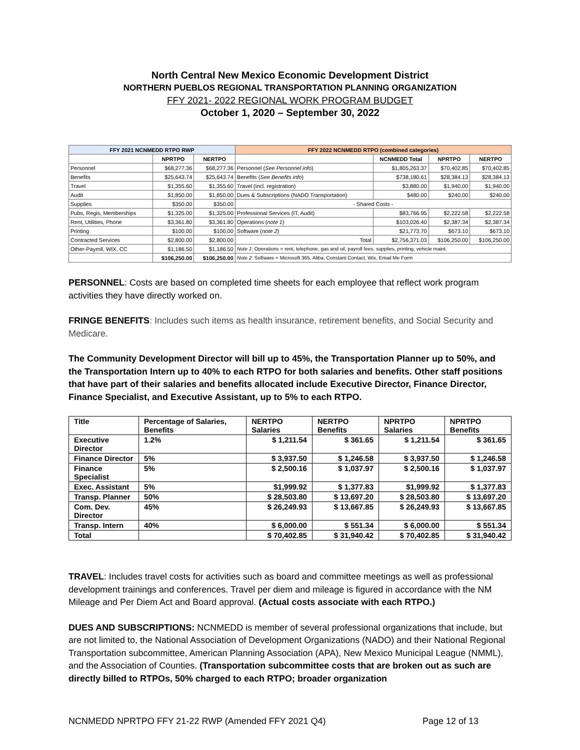North Central New Mexico Economic Development District
NORTHERN PUEBLOS REGIONAL TRANSPORTATION PLANNING ORGANIZATION
FFY 2021- 2022 REGIONAL WORK PROGRAM BUDGET
October 1, 2020 – September 30, 2022
| FFY 2021 NCNMEDD RTPO RWP | | | FFY 2022 NCNMEDD RTPO (combined categories) | | | |
| --- | --- | --- | --- | --- | --- | --- |
| | NPRTPO | NERTPO | | NCNMEDD Total | NPRTPO | NERTPO |
| Personnel | $68,277.36 | $68,277.36 | Personnel ( See Personnel info ) | $1,805,263.37 | $70,402.85 | $70,402.85 |
| Benefits | $25,643.74 | $25,643.74 | Benefits ( See Benefits info ) | $738,180.61 | $28,384.13 | $28,384.13 |
| Travel | $1,355.60 | $1,355.60 | Travel (incl. registration) | $3,880.00 | $1,940.00 | $1,940.00 |
| Audit | $1,850.00 | $1,850.00 | Dues & Subscriptions (NADO Transportation) | $480.00 | $240.00 | $240.00 |
| Supplies | $350.00 | $350.00 | - Shared Costs - | | | |
| Pubs, Regis, Memberships | $1,325.00 | $1,325.00 | Professional Services (IT, Audit) | $83,766.95 | $2,222.58 | $2,222.58 |
| Rent, Utilities, Phone | $3,361.80 | $3,361.80 | Operations ( note 1 ) | $103,026.40 | $2,387.34 | $2,387.34 |
| Printing | $100.00 | $100.00 | Software ( note 2 ) | $21,773.70 | $673.10 | $673.10 |
| Contracted Services | $2,800.00 | $2,800.00 | Total | $2,756,371.03 | $106,250.00 | $106,250.00 |
| Other-Payroll, WIX, CC | $1,186.50 | $1,186.50 | Note 1 : Operations = rent, telephone, gas and oil, payroll fees, supplies, printing, vehicle maint. | | | |
| | $106,250.00 | $106,250.00 | Note 2 : Software = Microsoft 365, Aliba, Constant Contact, Wix, Email Me Form | | | |
PERSONNEL: Costs are based on completed time sheets for each employee that reflect work program activities they have directly worked on.
FRINGE BENEFITS: Includes such items as health insurance, retirement benefits, and Social Security and Medicare.
The Community Development Director will bill up to 45%, the Transportation Planner up to 50%, and the Transportation Intern up to 40% to each RTPO for both salaries and benefits. Other staff positions that have part of their salaries and benefits allocated include Executive Director, Finance Director, Finance Specialist, and Executive Assistant, up to 5% to each RTPO.
| Title | Percentage of Salaries, Benefits | NERTPO Salaries | NERTPO Benefits | NPRTPO Salaries | NPRTPO Benefits |
| Executive Director | 1.2% | $ 1,211.54 | $ 361.65 | $ 1,211.54 | $ 361.65 |
| Finance Director | 5% | $ 3,937.50 | $ 1,246.58 | $ 3,937.50 | $ 1,246.58 |
| Finance Specialist | 5% | $ 2,500.16 | $ 1,037.97 | $ 2,500.16 | $ 1,037.97 |
| Exec. Assistant | 5% | $1,999.92 | $ 1,377.83 | $1,999.92 | $ 1,377.83 |
| Transp. Planner | 50% | $ 28,503.80 | $ 13,697.20 | $ 28,503.80 | $ 13,697.20 |
| Com. Dev. Director | 45% | $ 26,249.93 | $ 13,667.85 | $ 26,249.93 | $ 13,667.85 |
| Transp. Intern | 40% | $ 6,000.00 | $ 551.34 | $ 6,000.00 | $ 551.34 |
| Total | | $ 70,402.85 | $ 31,940.42 | $ 70,402.85 | $ 31,940.42 |
TRAVEL: Includes travel costs for activities such as board and committee meetings as well as professional development trainings and conferences. Travel per diem and mileage is figured in accordance with the NM Mileage and Per Diem Act and Board approval. (Actual costs associate with each RTPO.)
DUES AND SUBSCRIPTIONS: NCNMEDD is member of several professional organizations that include, but are not limited to, the National Association of Development Organizations (NADO) and their National Regional Transportation subcommittee, American Planning Association (APA), New Mexico Municipal League (NMML), and the Association of Counties. (Transportation subcommittee costs that are broken out as such are directly billed to RTPOs, 50% charged to each RTPO; broader organization
NCNMEDD NPRTPO FFY 21-22 RWP (Amended FFY 2021 Q4) Page 12 of 13